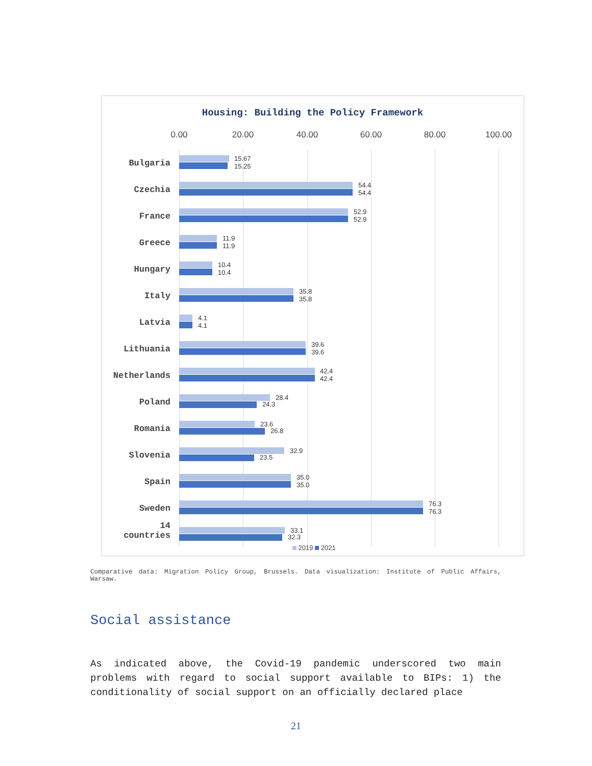Housing: Building the Policy Framework
0.00 20.00 40.00 60.00 80.00 100.00
Bulgaria
15.67
15.25
Czechia
54.4
54.4
France
52.9
52.9
Greece
11.9
11.9
Hungary
10.4
10.4
Italy
35.8
35.8
Latvia
4.1
4.1
Lithuania
39.6
39.6
Netherlands
42.4
42.4
Poland 28.4
24.3
Romania 23.6
26.8
Slovenia 32.9
23.5
Spain
35.0
35.0
Sweden
76.3
76.3
14
countries
33.1
32.3
2019 2021
Comparative data: Migration Policy Group, Brussels. Data visualization: Institute of Public Affairs, Warsaw.
Social assistance
As indicated above, the Covid-19 pandemic underscored two main problems with regard to social support available to BIPs: 1) the conditionality of social support on an officially declared place
21